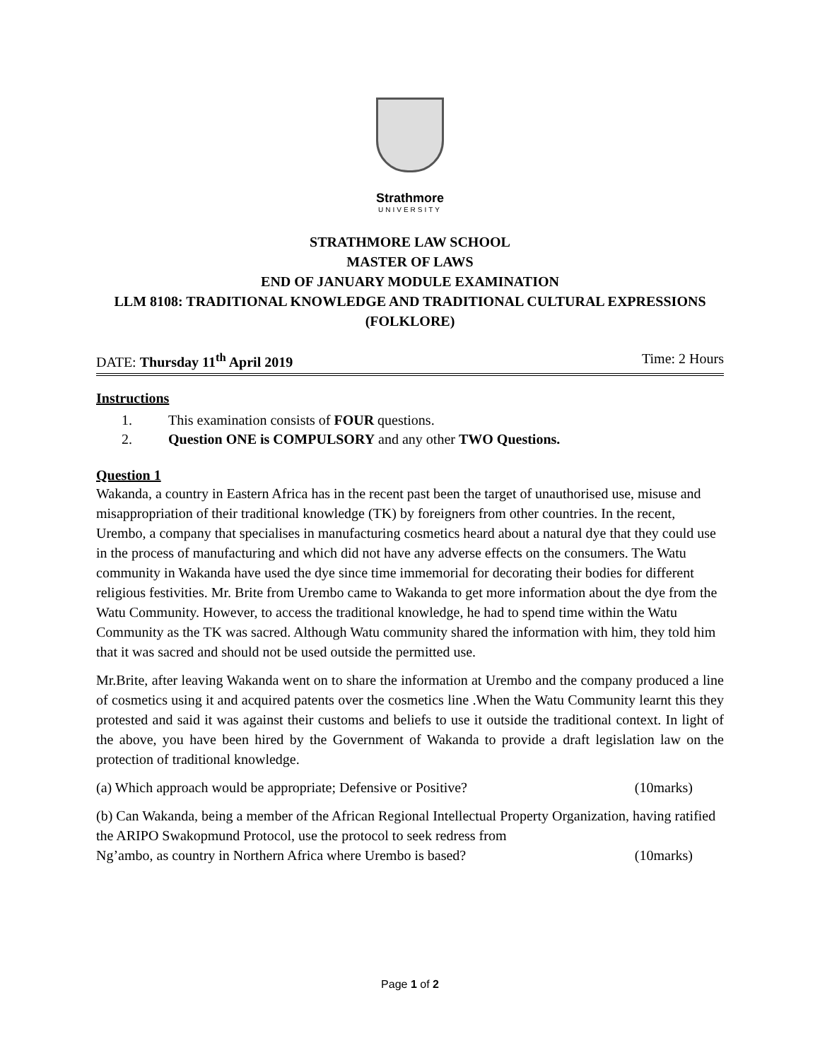Strathmore
UNIVERSITY
STRATHMORE LAW SCHOOL
MASTER OF LAWS
END OF JANUARY MODULE EXAMINATION
LLM 8108: TRADITIONAL KNOWLEDGE AND TRADITIONAL CULTURAL EXPRESSIONS (FOLKLORE)
DATE: Thursday 11<sup>th</sup> April 2019 Time: 2 Hours
Instructions
1. This examination consists of FOUR questions.
2. Question ONE is COMPULSORY and any other TWO Questions.
Question 1
Wakanda, a country in Eastern Africa has in the recent past been the target of unauthorised use, misuse and misappropriation of their traditional knowledge (TK) by foreigners from other countries. In the recent, Urembo, a company that specialises in manufacturing cosmetics heard about a natural dye that they could use in the process of manufacturing and which did not have any adverse effects on the consumers. The Watu community in Wakanda have used the dye since time immemorial for decorating their bodies for different religious festivities. Mr. Brite from Urembo came to Wakanda to get more information about the dye from the Watu Community. However, to access the traditional knowledge, he had to spend time within the Watu Community as the TK was sacred. Although Watu community shared the information with him, they told him that it was sacred and should not be used outside the permitted use.
Mr.Brite, after leaving Wakanda went on to share the information at Urembo and the company produced a line of cosmetics using it and acquired patents over the cosmetics line .When the Watu Community learnt this they protested and said it was against their customs and beliefs to use it outside the traditional context. In light of the above, you have been hired by the Government of Wakanda to provide a draft legislation law on the protection of traditional knowledge.
(a) Which approach would be appropriate; Defensive or Positive? (10marks)
(b) Can Wakanda, being a member of the African Regional Intellectual Property Organization, having ratified the ARIPO Swakopmund Protocol, use the protocol to seek redress from
Ng’ambo, as country in Northern Africa where Urembo is based? (10marks)
Page 1 of 2